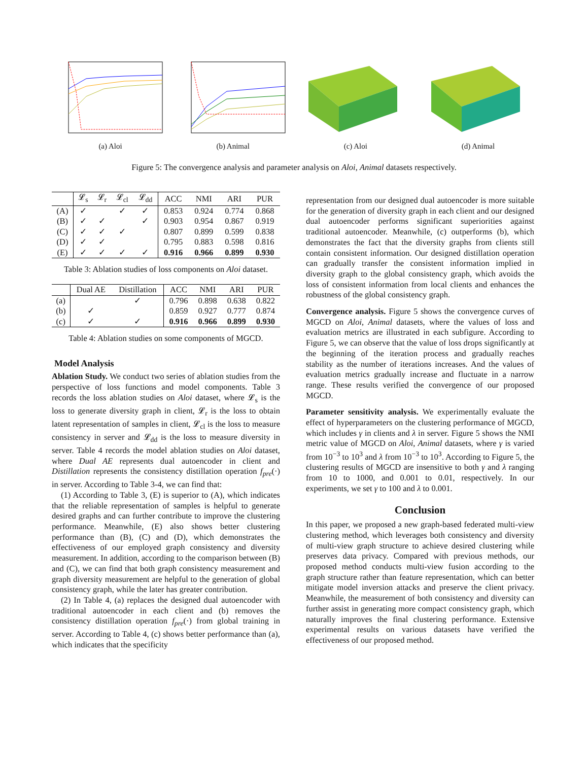(a) Aloi (b) Animal (c) Aloi (d) Animal
Figure 5: The convergence analysis and parameter analysis on Aloi, Animal datasets respectively.
| | 𝓛<sub>s</sub> | 𝓛<sub>r</sub> | 𝓛<sub>cl</sub> | 𝓛<sub>dd</sub> | ACC | NMI | ARI | PUR |
| --- | --- | --- | --- | --- | --- | --- | --- | --- |
| (A) | ✓ | | ✓ | ✓ | 0.853 | 0.924 | 0.774 | 0.868 |
| (B) | ✓ | ✓ | | ✓ | 0.903 | 0.954 | 0.867 | 0.919 |
| (C) | ✓ | ✓ | ✓ | | 0.807 | 0.899 | 0.599 | 0.838 |
| (D) | ✓ | ✓ | | | 0.795 | 0.883 | 0.598 | 0.816 |
| (E) | ✓ | ✓ | ✓ | ✓ | 0.916 | 0.966 | 0.899 | 0.930 |
Table 3: Ablation studies of loss components on Aloi dataset.
| | Dual AE | Distillation | ACC | NMI | ARI | PUR |
| --- | --- | --- | --- | --- | --- | --- |
| (a) | | ✓ | 0.796 | 0.898 | 0.638 | 0.822 |
| (b) | ✓ | | 0.859 | 0.927 | 0.777 | 0.874 |
| (c) | ✓ | ✓ | 0.916 | 0.966 | 0.899 | 0.930 |
Table 4: Ablation studies on some components of MGCD.
Model Analysis
Ablation Study. We conduct two series of ablation studies from the perspective of loss functions and model components. Table 3 records the loss ablation studies on Aloi dataset, where 𝓛<sub>s</sub> is the loss to generate diversity graph in client, 𝓛<sub>r</sub> is the loss to obtain latent representation of samples in client, 𝓛<sub>cl</sub> is the loss to measure consistency in server and 𝓛<sub>dd</sub> is the loss to measure diversity in server. Table 4 records the model ablation studies on Aloi dataset, where Dual AE represents dual autoencoder in client and Distillation represents the consistency distillation operation f<sub>pre</sub>(·) in server. According to Table 3-4, we can find that:
(1) According to Table 3, (E) is superior to (A), which indicates that the reliable representation of samples is helpful to generate desired graphs and can further contribute to improve the clustering performance. Meanwhile, (E) also shows better clustering performance than (B), (C) and (D), which demonstrates the effectiveness of our employed graph consistency and diversity measurement. In addition, according to the comparison between (B) and (C), we can find that both graph consistency measurement and graph diversity measurement are helpful to the generation of global consistency graph, while the later has greater contribution.
(2) In Table 4, (a) replaces the designed dual autoencoder with traditional autoencoder in each client and (b) removes the consistency distillation operation f<sub>pre</sub>(·) from global training in server. According to Table 4, (c) shows better performance than (a), which indicates that the specificity
representation from our designed dual autoencoder is more suitable for the generation of diversity graph in each client and our designed dual autoencoder performs significant superiorities against traditional autoencoder. Meanwhile, (c) outperforms (b), which demonstrates the fact that the diversity graphs from clients still contain consistent information. Our designed distillation operation can gradually transfer the consistent information implied in diversity graph to the global consistency graph, which avoids the loss of consistent information from local clients and enhances the robustness of the global consistency graph.
Convergence analysis. Figure 5 shows the convergence curves of MGCD on Aloi, Animal datasets, where the values of loss and evaluation metrics are illustrated in each subfigure. According to Figure 5, we can observe that the value of loss drops significantly at the beginning of the iteration process and gradually reaches stability as the number of iterations increases. And the values of evaluation metrics gradually increase and fluctuate in a narrow range. These results verified the convergence of our proposed MGCD.
Parameter sensitivity analysis. We experimentally evaluate the effect of hyperparameters on the clustering performance of MGCD, which includes γ in clients and λ in server. Figure 5 shows the NMI metric value of MGCD on Aloi, Animal datasets, where γ is varied from 10<sup>−3</sup> to 10<sup>3</sup> and λ from 10<sup>−3</sup> to 10<sup>3</sup>. According to Figure 5, the clustering results of MGCD are insensitive to both γ and λ ranging from 10 to 1000, and 0.001 to 0.01, respectively. In our experiments, we set γ to 100 and λ to 0.001.
Conclusion
In this paper, we proposed a new graph-based federated multi-view clustering method, which leverages both consistency and diversity of multi-view graph structure to achieve desired clustering while preserves data privacy. Compared with previous methods, our proposed method conducts multi-view fusion according to the graph structure rather than feature representation, which can better mitigate model inversion attacks and preserve the client privacy. Meanwhile, the measurement of both consistency and diversity can further assist in generating more compact consistency graph, which naturally improves the final clustering performance. Extensive experimental results on various datasets have verified the effectiveness of our proposed method.